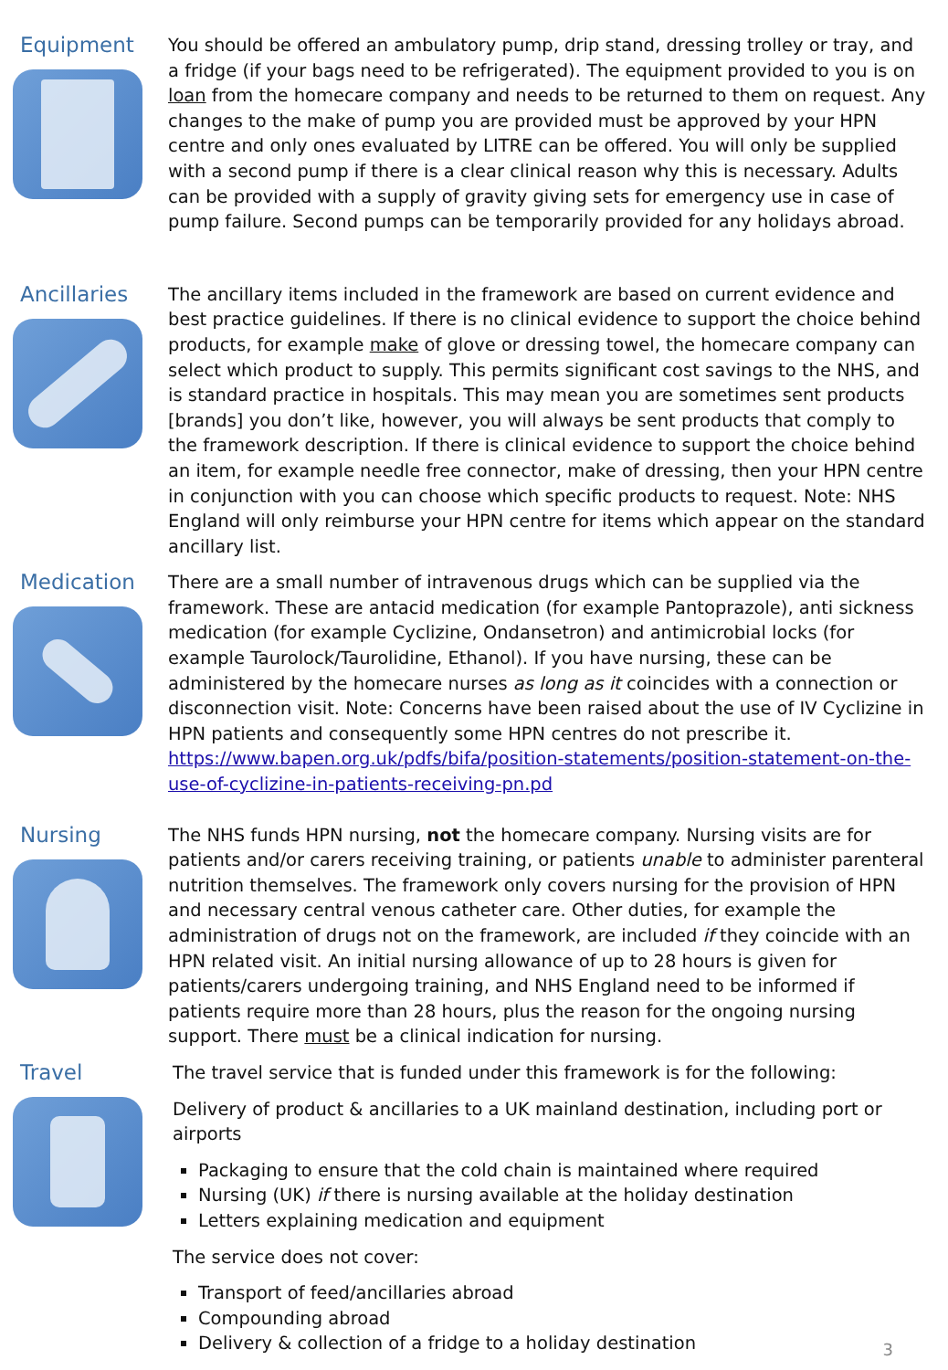Equipment
You should be offered an ambulatory pump, drip stand, dressing trolley or tray, and a fridge (if your bags need to be refrigerated). The equipment provided to you is on loan from the homecare company and needs to be returned to them on request. Any changes to the make of pump you are provided must be approved by your HPN centre and only ones evaluated by LITRE can be offered. You will only be supplied with a second pump if there is a clear clinical reason why this is necessary. Adults can be provided with a supply of gravity giving sets for emergency use in case of pump failure. Second pumps can be temporarily provided for any holidays abroad.
Ancillaries
The ancillary items included in the framework are based on current evidence and best practice guidelines. If there is no clinical evidence to support the choice behind products, for example make of glove or dressing towel, the homecare company can select which product to supply. This permits significant cost savings to the NHS, and is standard practice in hospitals. This may mean you are sometimes sent products [brands] you don’t like, however, you will always be sent products that comply to the framework description. If there is clinical evidence to support the choice behind an item, for example needle free connector, make of dressing, then your HPN centre in conjunction with you can choose which specific products to request. Note: NHS England will only reimburse your HPN centre for items which appear on the standard ancillary list.
Medication
There are a small number of intravenous drugs which can be supplied via the framework. These are antacid medication (for example Pantoprazole), anti sickness medication (for example Cyclizine, Ondansetron) and antimicrobial locks (for example Taurolock/Taurolidine, Ethanol). If you have nursing, these can be administered by the homecare nurses as long as it coincides with a connection or disconnection visit. Note: Concerns have been raised about the use of IV Cyclizine in HPN patients and consequently some HPN centres do not prescribe it. https://www.bapen.org.uk/pdfs/bifa/position-statements/position-statement-on-the-use-of-cyclizine-in-patients-receiving-pn.pd
Nursing
The NHS funds HPN nursing, not the homecare company. Nursing visits are for patients and/or carers receiving training, or patients unable to administer parenteral nutrition themselves. The framework only covers nursing for the provision of HPN and necessary central venous catheter care. Other duties, for example the administration of drugs not on the framework, are included if they coincide with an HPN related visit. An initial nursing allowance of up to 28 hours is given for patients/carers undergoing training, and NHS England need to be informed if patients require more than 28 hours, plus the reason for the ongoing nursing support. There must be a clinical indication for nursing.
Travel
The travel service that is funded under this framework is for the following:
Delivery of product & ancillaries to a UK mainland destination, including port or airports
Packaging to ensure that the cold chain is maintained where required
Nursing (UK) if there is nursing available at the holiday destination
Letters explaining medication and equipment
The service does not cover:
Transport of feed/ancillaries abroad
Compounding abroad
Delivery & collection of a fridge to a holiday destination
3